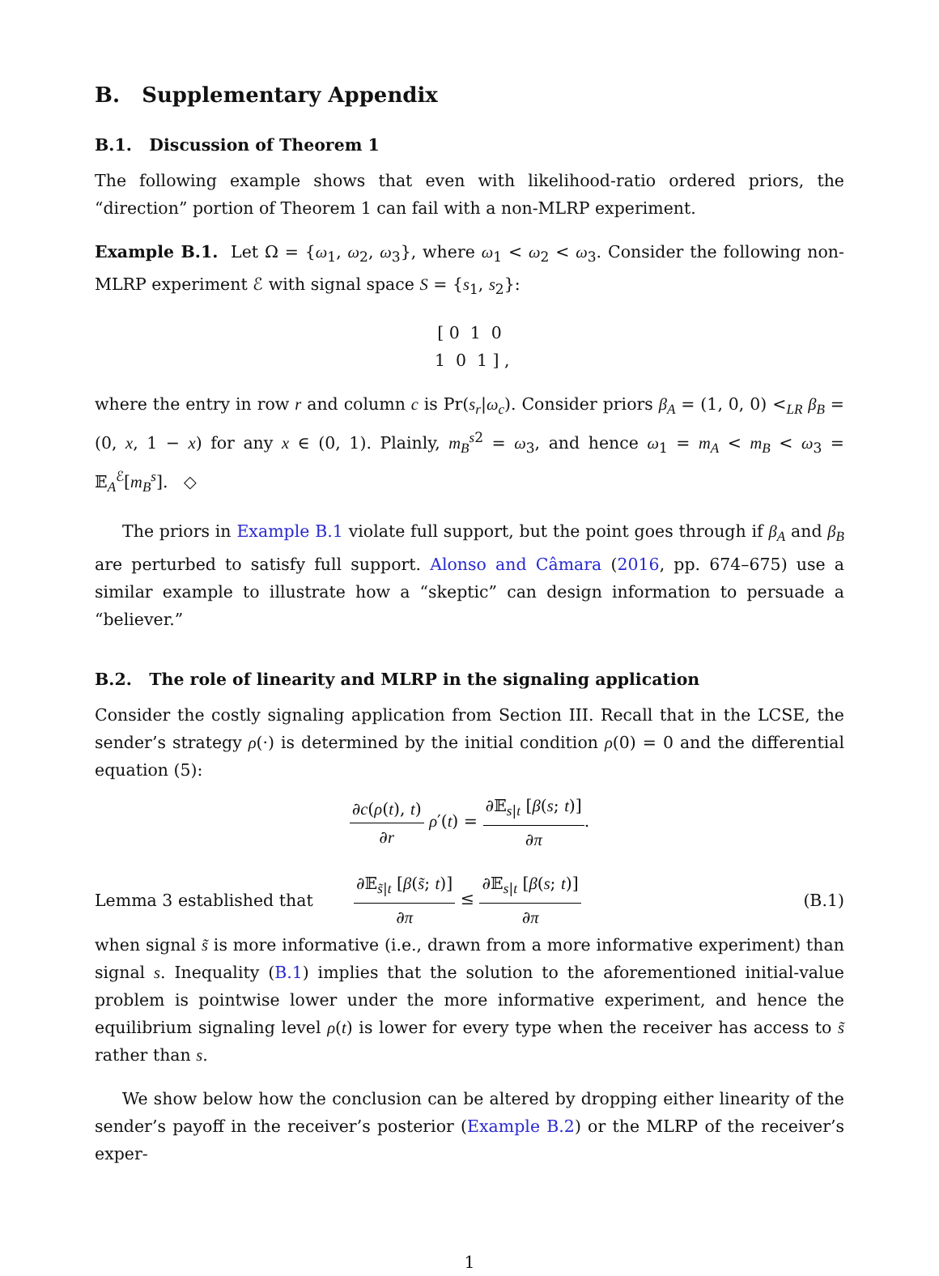B. Supplementary Appendix
B.1. Discussion of Theorem 1
The following example shows that even with likelihood-ratio ordered priors, the “direction” portion of Theorem 1 can fail with a non-MLRP experiment.
Example B.1. Let Ω = {ω<sub>1</sub>, ω<sub>2</sub>, ω<sub>3</sub>}, where ω<sub>1</sub> < ω<sub>2</sub> < ω<sub>3</sub>. Consider the following non-MLRP experiment ℰ with signal space S = {s<sub>1</sub>, s<sub>2</sub>}:
[ 0 1 0
1 0 1 ] ,
where the entry in row r and column c is Pr(s<sub>r</sub>|ω<sub>c</sub>). Consider priors β<sub>A</sub> = (1, 0, 0) <<sub>LR</sub> β<sub>B</sub> = (0, x, 1 − x) for any x ∈ (0, 1). Plainly, m<sub>B</sub><sup>s2</sup> = ω<sub>3</sub>, and hence ω<sub>1</sub> = m<sub>A</sub> < m<sub>B</sub> < ω<sub>3</sub> = 𝔼<sub>A</sub><sup>ℰ</sup>[m<sub>B</sub><sup>s</sup>]. ◇
The priors in Example B.1 violate full support, but the point goes through if β<sub>A</sub> and β<sub>B</sub> are perturbed to satisfy full support. Alonso and Câmara (2016, pp. 674–675) use a similar example to illustrate how a “skeptic” can design information to persuade a “believer.”
B.2. The role of linearity and MLRP in the signaling application
Consider the costly signaling application from Section III. Recall that in the LCSE, the sender’s strategy ρ(·) is determined by the initial condition ρ(0) = 0 and the differential equation (5):
∂c(ρ(t), t) ∂r ρ′(t) = ∂𝔼<sub>s|t</sub> [β(s; t)] ∂π.
Lemma 3 established that ∂𝔼<sub>s̃|t</sub> [β(s̃; t)] ∂π ≤ ∂𝔼<sub>s|t</sub> [β(s; t)] ∂π (B.1)
when signal s̃ is more informative (i.e., drawn from a more informative experiment) than signal s. Inequality (B.1) implies that the solution to the aforementioned initial-value problem is pointwise lower under the more informative experiment, and hence the equilibrium signaling level ρ(t) is lower for every type when the receiver has access to s̃ rather than s.
We show below how the conclusion can be altered by dropping either linearity of the sender’s payoff in the receiver’s posterior (Example B.2) or the MLRP of the receiver’s exper-
1